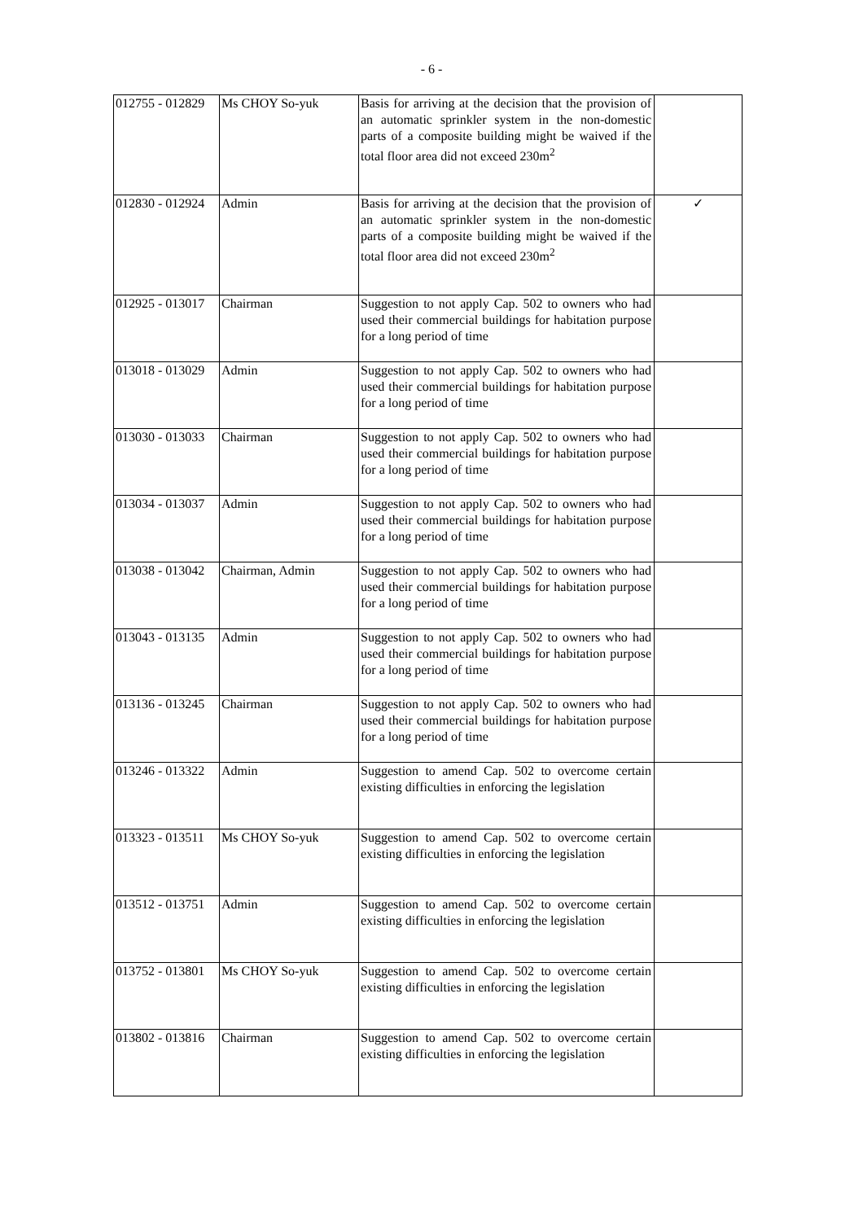- 6 -
| 012755 - 012829 | Ms CHOY So-yuk | Basis for arriving at the decision that the provision of an automatic sprinkler system in the non-domestic parts of a composite building might be waived if the total floor area did not exceed 230m<sup>2</sup> | |
| 012830 - 012924 | Admin | Basis for arriving at the decision that the provision of an automatic sprinkler system in the non-domestic parts of a composite building might be waived if the total floor area did not exceed 230m<sup>2</sup> | ✓ |
| 012925 - 013017 | Chairman | Suggestion to not apply Cap. 502 to owners who had used their commercial buildings for habitation purpose for a long period of time | |
| 013018 - 013029 | Admin | Suggestion to not apply Cap. 502 to owners who had used their commercial buildings for habitation purpose for a long period of time | |
| 013030 - 013033 | Chairman | Suggestion to not apply Cap. 502 to owners who had used their commercial buildings for habitation purpose for a long period of time | |
| 013034 - 013037 | Admin | Suggestion to not apply Cap. 502 to owners who had used their commercial buildings for habitation purpose for a long period of time | |
| 013038 - 013042 | Chairman, Admin | Suggestion to not apply Cap. 502 to owners who had used their commercial buildings for habitation purpose for a long period of time | |
| 013043 - 013135 | Admin | Suggestion to not apply Cap. 502 to owners who had used their commercial buildings for habitation purpose for a long period of time | |
| 013136 - 013245 | Chairman | Suggestion to not apply Cap. 502 to owners who had used their commercial buildings for habitation purpose for a long period of time | |
| 013246 - 013322 | Admin | Suggestion to amend Cap. 502 to overcome certain existing difficulties in enforcing the legislation | |
| 013323 - 013511 | Ms CHOY So-yuk | Suggestion to amend Cap. 502 to overcome certain existing difficulties in enforcing the legislation | |
| 013512 - 013751 | Admin | Suggestion to amend Cap. 502 to overcome certain existing difficulties in enforcing the legislation | |
| 013752 - 013801 | Ms CHOY So-yuk | Suggestion to amend Cap. 502 to overcome certain existing difficulties in enforcing the legislation | |
| 013802 - 013816 | Chairman | Suggestion to amend Cap. 502 to overcome certain existing difficulties in enforcing the legislation | |